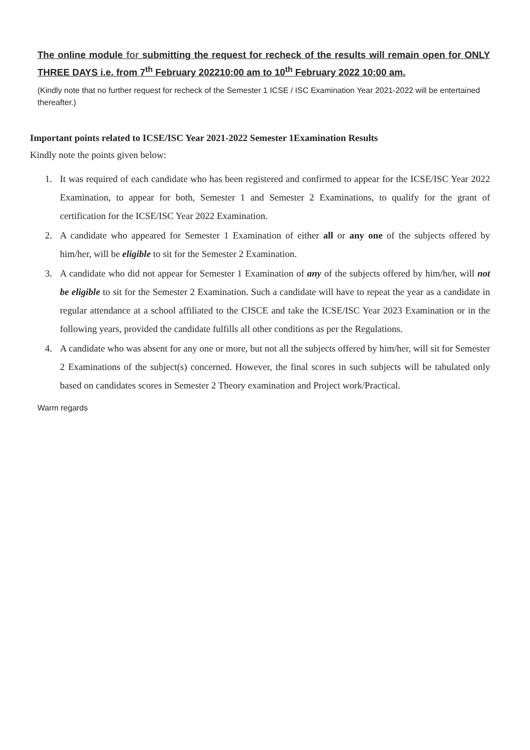The online module for submitting the request for recheck of the results will remain open for ONLY THREE DAYS i.e. from 7<sup>th</sup> February 202210:00 am to 10<sup>th</sup> February 2022 10:00 am.
(Kindly note that no further request for recheck of the Semester 1 ICSE / ISC Examination Year 2021-2022 will be entertained thereafter.)
Important points related to ICSE/ISC Year 2021-2022 Semester 1Examination Results
Kindly note the points given below:
1. It was required of each candidate who has been registered and confirmed to appear for the ICSE/ISC Year 2022 Examination, to appear for both, Semester 1 and Semester 2 Examinations, to qualify for the grant of certification for the ICSE/ISC Year 2022 Examination.
2. A candidate who appeared for Semester 1 Examination of either all or any one of the subjects offered by him/her, will be eligible to sit for the Semester 2 Examination.
3. A candidate who did not appear for Semester 1 Examination of any of the subjects offered by him/her, will not be eligible to sit for the Semester 2 Examination. Such a candidate will have to repeat the year as a candidate in regular attendance at a school affiliated to the CISCE and take the ICSE/ISC Year 2023 Examination or in the following years, provided the candidate fulfills all other conditions as per the Regulations.
4. A candidate who was absent for any one or more, but not all the subjects offered by him/her, will sit for Semester 2 Examinations of the subject(s) concerned. However, the final scores in such subjects will be tabulated only based on candidates scores in Semester 2 Theory examination and Project work/Practical.
Warm regards